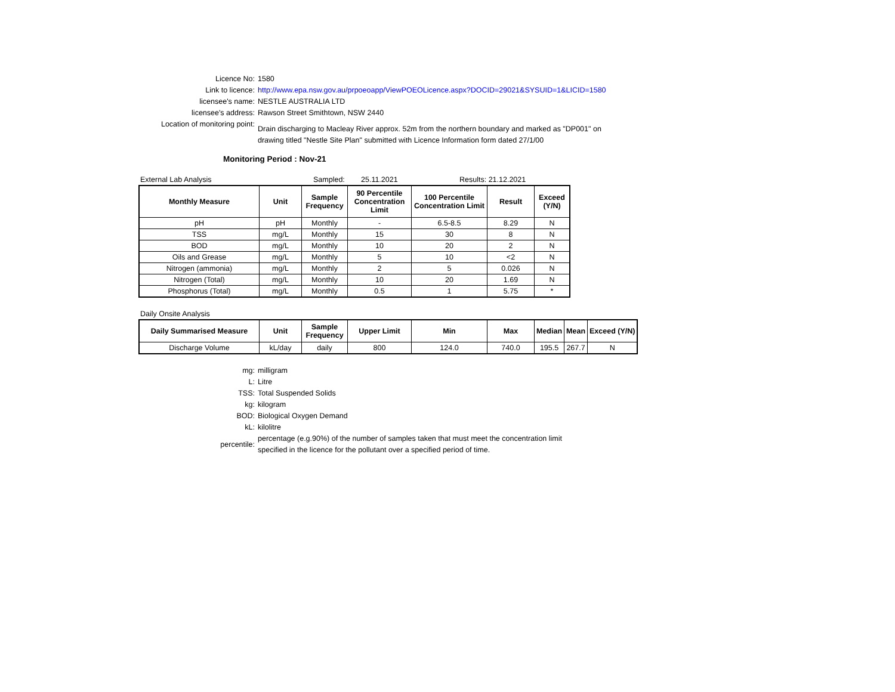Licence No: 1580
Link to licence: http://www.epa.nsw.gov.au/prpoeoapp/ViewPOEOLicence.aspx?DOCID=29021&SYSUID=1&LICID=1580
licensee's name: NESTLE AUSTRALIA LTD
licensee's address: Rawson Street Smithtown, NSW 2440
Location of monitoring point:
Drain discharging to Macleay River approx. 52m from the northern boundary and marked as "DP001" on drawing titled "Nestle Site Plan" submitted with Licence Information form dated 27/1/00
Monitoring Period : Nov-21
External Lab Analysis Sampled: 25.11.2021 Results: 21.12.2021
| Monthly Measure | Unit | Sample Frequency | 90 Percentile Concentration Limit | 100 Percentile Concentration Limit | Result | Exceed (Y/N) |
| --- | --- | --- | --- | --- | --- | --- |
| pH | pH | Monthly | - | 6.5-8.5 | 8.29 | N |
| TSS | mg/L | Monthly | 15 | 30 | 8 | N |
| BOD | mg/L | Monthly | 10 | 20 | 2 | N |
| Oils and Grease | mg/L | Monthly | 5 | 10 | <2 | N |
| Nitrogen (ammonia) | mg/L | Monthly | 2 | 5 | 0.026 | N |
| Nitrogen (Total) | mg/L | Monthly | 10 | 20 | 1.69 | N |
| Phosphorus (Total) | mg/L | Monthly | 0.5 | 1 | 5.75 | * |
Daily Onsite Analysis
| Daily Summarised Measure | Unit | Sample Frequency | Upper Limit | Min | Max | Median | Mean | Exceed (Y/N) |
| --- | --- | --- | --- | --- | --- | --- | --- | --- |
| Discharge Volume | kL/day | daily | 800 | 124.0 | 740.0 | 195.5 | 267.7 | N |
mg: milligram
L: Litre
TSS: Total Suspended Solids
kg: kilogram
BOD: Biological Oxygen Demand
kL: kilolitre
percentile:
percentage (e.g.90%) of the number of samples taken that must meet the concentration limit specified in the licence for the pollutant over a specified period of time.